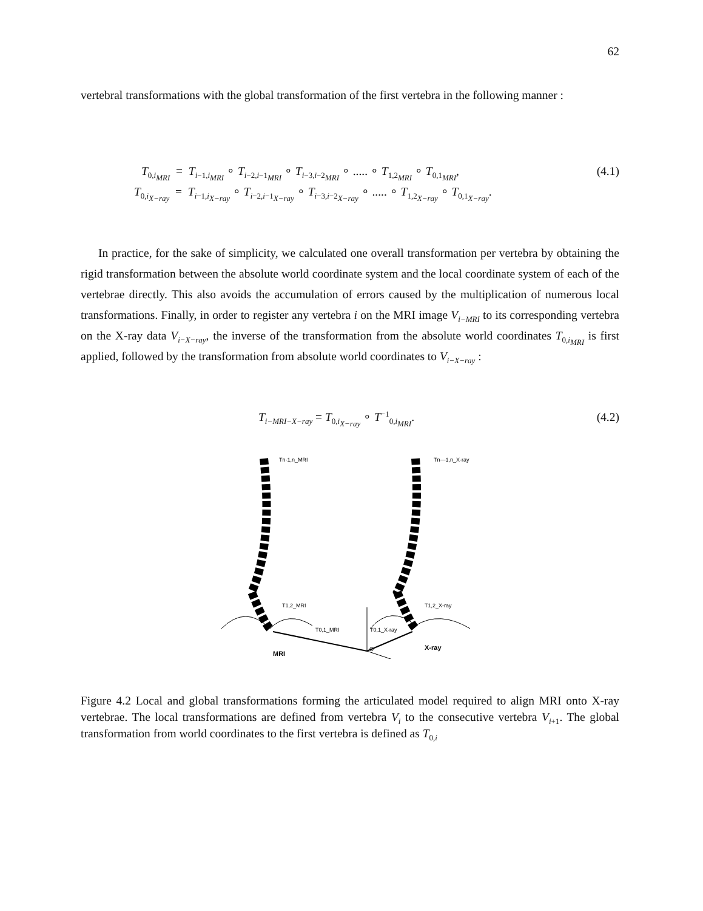62
vertebral transformations with the global transformation of the first vertebra in the following manner :
T<sub>0,i<sub>MRI</sub></sub> = T<sub>i−1,i<sub>MRI</sub></sub> ∘ T<sub>i−2,i−1<sub>MRI</sub></sub> ∘ T<sub>i−3,i−2<sub>MRI</sub></sub> ∘ ..... ∘ T<sub>1,2<sub>MRI</sub></sub> ∘ T<sub>0,1<sub>MRI</sub></sub>, (4.1)
T<sub>0,i<sub>X−ray</sub></sub> = T<sub>i−1,i<sub>X−ray</sub></sub> ∘ T<sub>i−2,i−1<sub>X−ray</sub></sub> ∘ T<sub>i−3,i−2<sub>X−ray</sub></sub> ∘ ..... ∘ T<sub>1,2<sub>X−ray</sub></sub> ∘ T<sub>0,1<sub>X−ray</sub></sub>.
In practice, for the sake of simplicity, we calculated one overall transformation per vertebra by obtaining the rigid transformation between the absolute world coordinate system and the local coordinate system of each of the vertebrae directly. This also avoids the accumulation of errors caused by the multiplication of numerous local transformations. Finally, in order to register any vertebra i on the MRI image V<sub>i−MRI</sub> to its corresponding vertebra on the X-ray data V<sub>i−X−ray</sub>, the inverse of the transformation from the absolute world coordinates T<sub>0,i<sub>MRI</sub></sub> is first applied, followed by the transformation from absolute world coordinates to V<sub>i−X−ray</sub> :
T<sub>i−MRI−X−ray</sub> = T<sub>0,i<sub>X−ray</sub></sub> ∘ T<sup>−1</sup><sub>0,i<sub>MRI</sub></sub>. (4.2)
Tn-1,n_MRI
Tn—1,n_X-ray
T1,2_MRI
T1,2_X-ray
T0,1_MRI
T0,1_X-ray
O
MRI
X-ray
Figure 4.2 Local and global transformations forming the articulated model required to align MRI onto X-ray vertebrae. The local transformations are defined from vertebra V<sub>i</sub> to the consecutive vertebra V<sub>i+1</sub>. The global transformation from world coordinates to the first vertebra is defined as T<sub>0,i</sub>